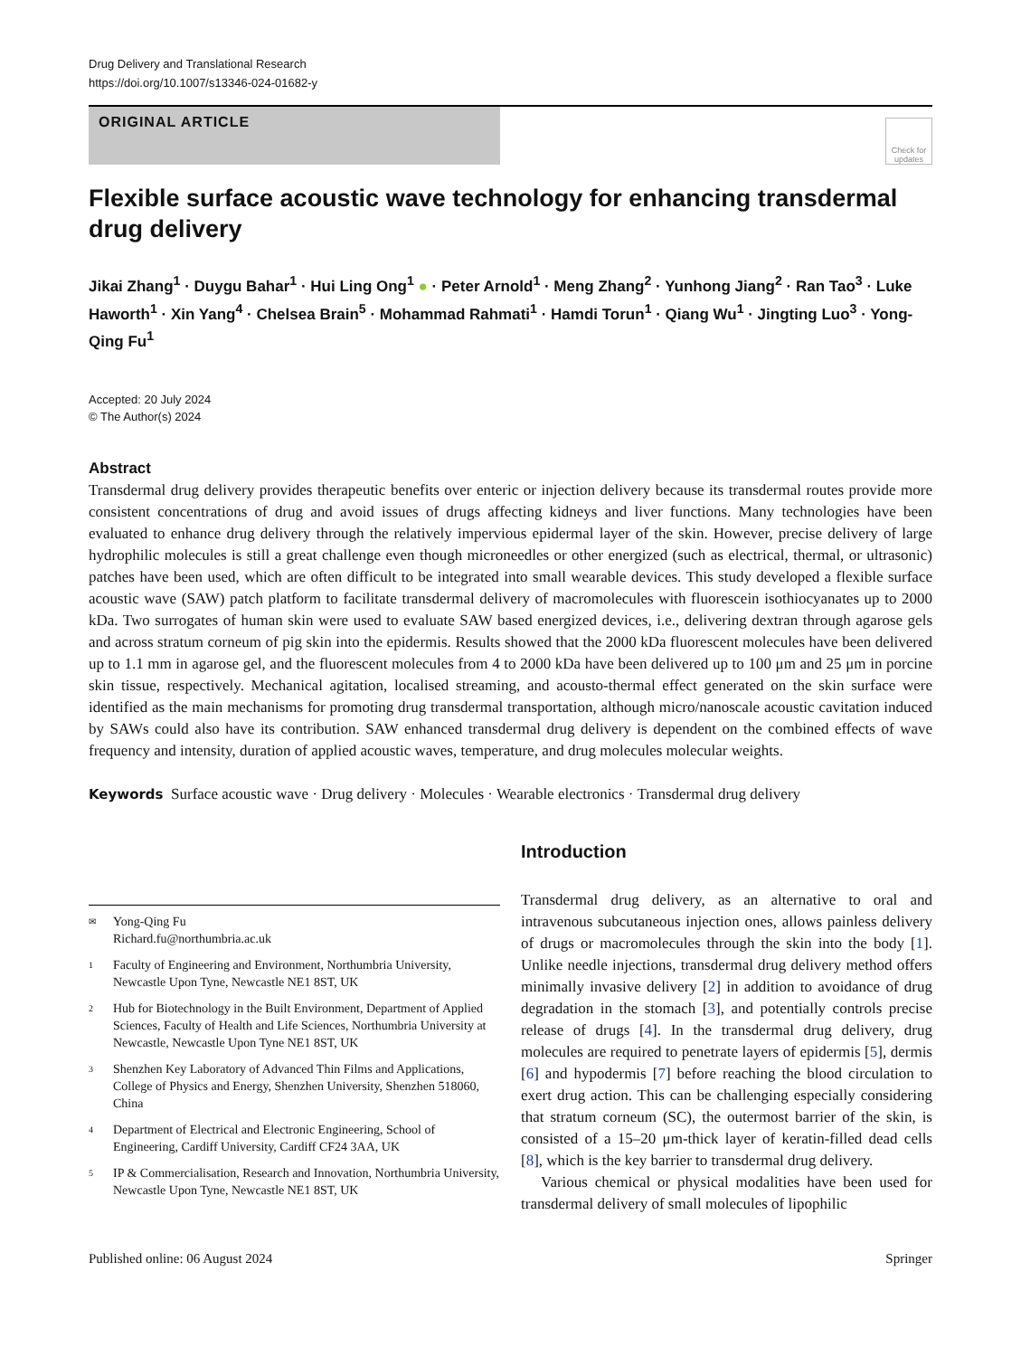Drug Delivery and Translational Research
https://doi.org/10.1007/s13346-024-01682-y
ORIGINAL ARTICLE
Check for updates
Flexible surface acoustic wave technology for enhancing transdermal drug delivery
Jikai Zhang<sup>1</sup> · Duygu Bahar<sup>1</sup> · Hui Ling Ong<sup>1</sup> ● · Peter Arnold<sup>1</sup> · Meng Zhang<sup>2</sup> · Yunhong Jiang<sup>2</sup> · Ran Tao<sup>3</sup> · Luke Haworth<sup>1</sup> · Xin Yang<sup>4</sup> · Chelsea Brain<sup>5</sup> · Mohammad Rahmati<sup>1</sup> · Hamdi Torun<sup>1</sup> · Qiang Wu<sup>1</sup> · Jingting Luo<sup>3</sup> · Yong-Qing Fu<sup>1</sup>
Accepted: 20 July 2024
© The Author(s) 2024
Abstract
Transdermal drug delivery provides therapeutic benefits over enteric or injection delivery because its transdermal routes provide more consistent concentrations of drug and avoid issues of drugs affecting kidneys and liver functions. Many technologies have been evaluated to enhance drug delivery through the relatively impervious epidermal layer of the skin. However, precise delivery of large hydrophilic molecules is still a great challenge even though microneedles or other energized (such as electrical, thermal, or ultrasonic) patches have been used, which are often difficult to be integrated into small wearable devices. This study developed a flexible surface acoustic wave (SAW) patch platform to facilitate transdermal delivery of macromolecules with fluorescein isothiocyanates up to 2000 kDa. Two surrogates of human skin were used to evaluate SAW based energized devices, i.e., delivering dextran through agarose gels and across stratum corneum of pig skin into the epidermis. Results showed that the 2000 kDa fluorescent molecules have been delivered up to 1.1 mm in agarose gel, and the fluorescent molecules from 4 to 2000 kDa have been delivered up to 100 μm and 25 μm in porcine skin tissue, respectively. Mechanical agitation, localised streaming, and acousto-thermal effect generated on the skin surface were identified as the main mechanisms for promoting drug transdermal transportation, although micro/nanoscale acoustic cavitation induced by SAWs could also have its contribution. SAW enhanced transdermal drug delivery is dependent on the combined effects of wave frequency and intensity, duration of applied acoustic waves, temperature, and drug molecules molecular weights.
Keywords Surface acoustic wave · Drug delivery · Molecules · Wearable electronics · Transdermal drug delivery
✉ Yong-Qing Fu
Richard.fu@northumbria.ac.uk
1 Faculty of Engineering and Environment, Northumbria University, Newcastle Upon Tyne, Newcastle NE1 8ST, UK
2 Hub for Biotechnology in the Built Environment, Department of Applied Sciences, Faculty of Health and Life Sciences, Northumbria University at Newcastle, Newcastle Upon Tyne NE1 8ST, UK
3 Shenzhen Key Laboratory of Advanced Thin Films and Applications, College of Physics and Energy, Shenzhen University, Shenzhen 518060, China
4 Department of Electrical and Electronic Engineering, School of Engineering, Cardiff University, Cardiff CF24 3AA, UK
5 IP & Commercialisation, Research and Innovation, Northumbria University, Newcastle Upon Tyne, Newcastle NE1 8ST, UK
Introduction
Transdermal drug delivery, as an alternative to oral and intravenous subcutaneous injection ones, allows painless delivery of drugs or macromolecules through the skin into the body [1]. Unlike needle injections, transdermal drug delivery method offers minimally invasive delivery [2] in addition to avoidance of drug degradation in the stomach [3], and potentially controls precise release of drugs [4]. In the transdermal drug delivery, drug molecules are required to penetrate layers of epidermis [5], dermis [6] and hypodermis [7] before reaching the blood circulation to exert drug action. This can be challenging especially considering that stratum corneum (SC), the outermost barrier of the skin, is consisted of a 15–20 μm-thick layer of keratin-filled dead cells [8], which is the key barrier to transdermal drug delivery.
Various chemical or physical modalities have been used for transdermal delivery of small molecules of lipophilic
Published online: 06 August 2024 Springer